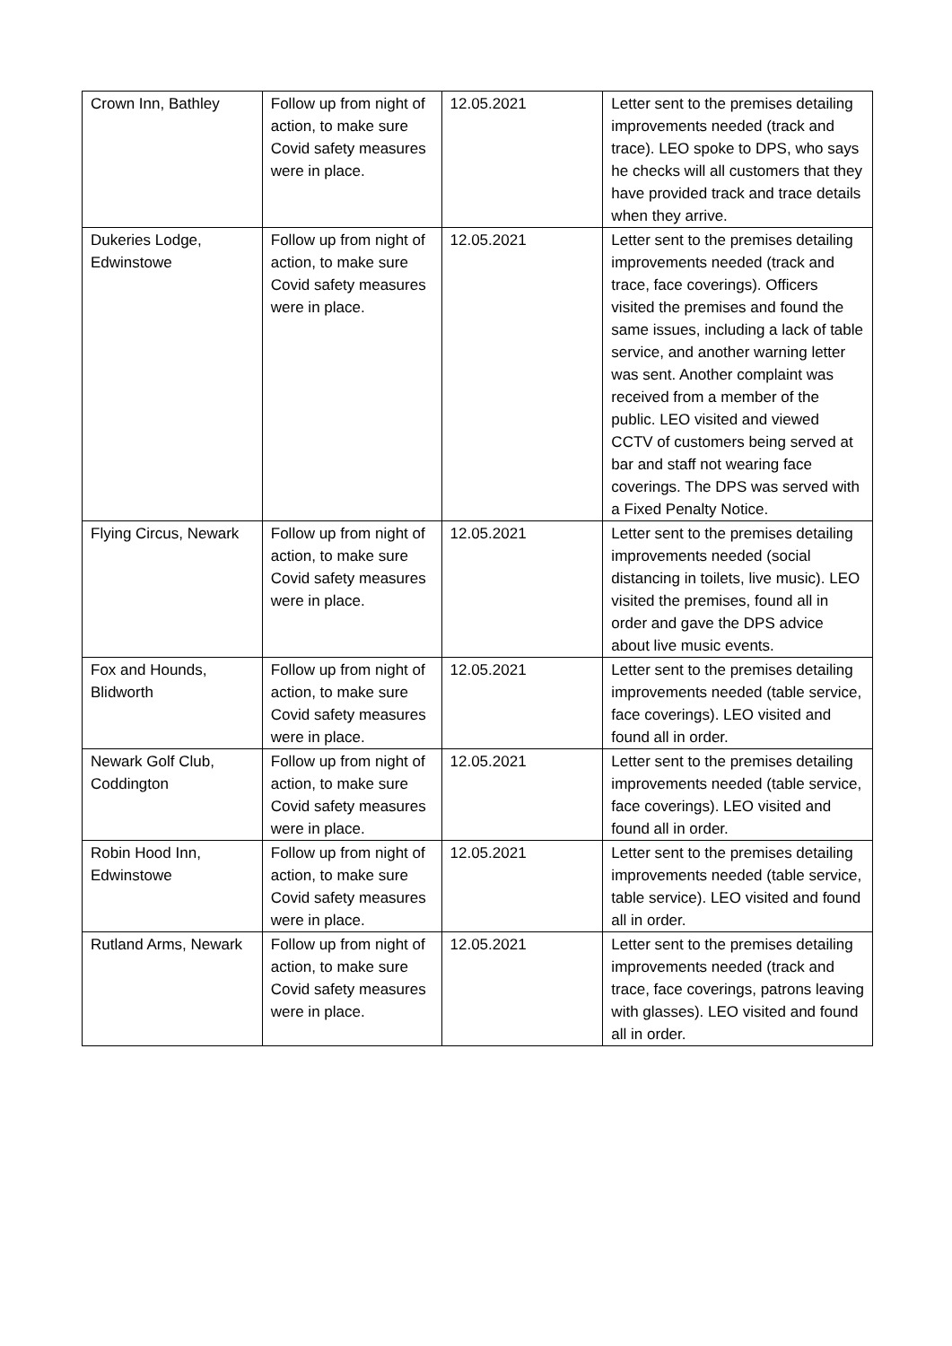| Crown Inn, Bathley | Follow up from night of action, to make sure Covid safety measures were in place. | 12.05.2021 | Letter sent to the premises detailing improvements needed (track and trace). LEO spoke to DPS, who says he checks will all customers that they have provided track and trace details when they arrive. |
| Dukeries Lodge, Edwinstowe | Follow up from night of action, to make sure Covid safety measures were in place. | 12.05.2021 | Letter sent to the premises detailing improvements needed (track and trace, face coverings). Officers visited the premises and found the same issues, including a lack of table service, and another warning letter was sent. Another complaint was received from a member of the public. LEO visited and viewed CCTV of customers being served at bar and staff not wearing face coverings. The DPS was served with a Fixed Penalty Notice. |
| Flying Circus, Newark | Follow up from night of action, to make sure Covid safety measures were in place. | 12.05.2021 | Letter sent to the premises detailing improvements needed (social distancing in toilets, live music). LEO visited the premises, found all in order and gave the DPS advice about live music events. |
| Fox and Hounds, Blidworth | Follow up from night of action, to make sure Covid safety measures were in place. | 12.05.2021 | Letter sent to the premises detailing improvements needed (table service, face coverings). LEO visited and found all in order. |
| Newark Golf Club, Coddington | Follow up from night of action, to make sure Covid safety measures were in place. | 12.05.2021 | Letter sent to the premises detailing improvements needed (table service, face coverings). LEO visited and found all in order. |
| Robin Hood Inn, Edwinstowe | Follow up from night of action, to make sure Covid safety measures were in place. | 12.05.2021 | Letter sent to the premises detailing improvements needed (table service, table service). LEO visited and found all in order. |
| Rutland Arms, Newark | Follow up from night of action, to make sure Covid safety measures were in place. | 12.05.2021 | Letter sent to the premises detailing improvements needed (track and trace, face coverings, patrons leaving with glasses). LEO visited and found all in order. |